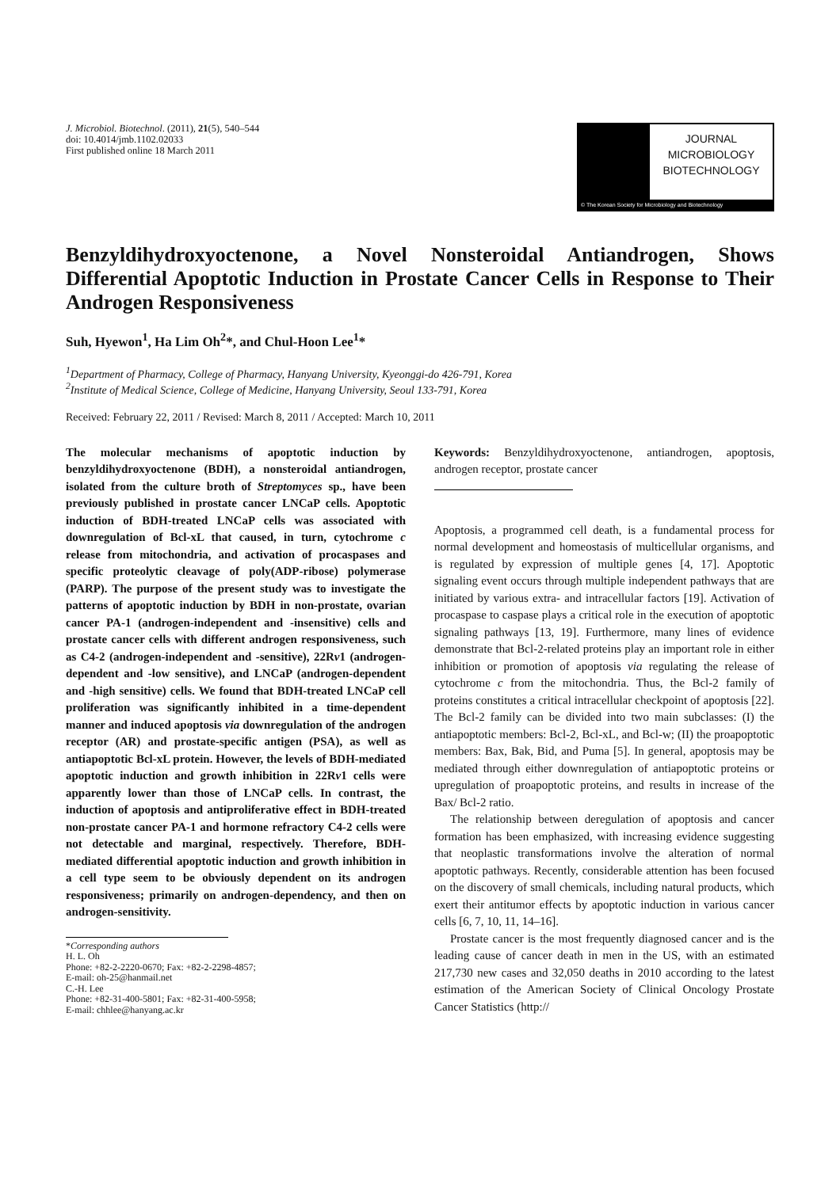J. Microbiol. Biotechnol. (2011), 21(5), 540–544
doi: 10.4014/jmb.1102.02033
First published online 18 March 2011
JOURNAL
MICROBIOLOGY
BIOTECHNOLOGY
© The Korean Society for Microbiology and Biotechnology
Benzyldihydroxyoctenone, a Novel Nonsteroidal Antiandrogen, Shows Differential Apoptotic Induction in Prostate Cancer Cells in Response to Their Androgen Responsiveness
Suh, Hyewon<sup>1</sup>, Ha Lim Oh<sup>2</sup>*, and Chul-Hoon Lee<sup>1</sup>*
<sup>1</sup> Department of Pharmacy, College of Pharmacy, Hanyang University, Kyeonggi-do 426-791, Korea
<sup>2</sup> Institute of Medical Science, College of Medicine, Hanyang University, Seoul 133-791, Korea
Received: February 22, 2011 / Revised: March 8, 2011 / Accepted: March 10, 2011
The molecular mechanisms of apoptotic induction by benzyldihydroxyoctenone (BDH), a nonsteroidal antiandrogen, isolated from the culture broth of Streptomyces sp., have been previously published in prostate cancer LNCaP cells. Apoptotic induction of BDH-treated LNCaP cells was associated with downregulation of Bcl-xL that caused, in turn, cytochrome c release from mitochondria, and activation of procaspases and specific proteolytic cleavage of poly(ADP-ribose) polymerase (PARP). The purpose of the present study was to investigate the patterns of apoptotic induction by BDH in non-prostate, ovarian cancer PA-1 (androgen-independent and -insensitive) cells and prostate cancer cells with different androgen responsiveness, such as C4-2 (androgen-independent and -sensitive), 22Rv1 (androgen-dependent and -low sensitive), and LNCaP (androgen-dependent and -high sensitive) cells. We found that BDH-treated LNCaP cell proliferation was significantly inhibited in a time-dependent manner and induced apoptosis via downregulation of the androgen receptor (AR) and prostate-specific antigen (PSA), as well as antiapoptotic Bcl-xL protein. However, the levels of BDH-mediated apoptotic induction and growth inhibition in 22Rv1 cells were apparently lower than those of LNCaP cells. In contrast, the induction of apoptosis and antiproliferative effect in BDH-treated non-prostate cancer PA-1 and hormone refractory C4-2 cells were not detectable and marginal, respectively. Therefore, BDH-mediated differential apoptotic induction and growth inhibition in a cell type seem to be obviously dependent on its androgen responsiveness; primarily on androgen-dependency, and then on androgen-sensitivity.
*Corresponding authors
H. L. Oh
Phone: +82-2-2220-0670; Fax: +82-2-2298-4857;
E-mail: oh-25@hanmail.net
C.-H. Lee
Phone: +82-31-400-5801; Fax: +82-31-400-5958;
E-mail: chhlee@hanyang.ac.kr
Keywords: Benzyldihydroxyoctenone, antiandrogen, apoptosis, androgen receptor, prostate cancer
Apoptosis, a programmed cell death, is a fundamental process for normal development and homeostasis of multicellular organisms, and is regulated by expression of multiple genes [4, 17]. Apoptotic signaling event occurs through multiple independent pathways that are initiated by various extra- and intracellular factors [19]. Activation of procaspase to caspase plays a critical role in the execution of apoptotic signaling pathways [13, 19]. Furthermore, many lines of evidence demonstrate that Bcl-2-related proteins play an important role in either inhibition or promotion of apoptosis via regulating the release of cytochrome c from the mitochondria. Thus, the Bcl-2 family of proteins constitutes a critical intracellular checkpoint of apoptosis [22]. The Bcl-2 family can be divided into two main subclasses: (I) the antiapoptotic members: Bcl-2, Bcl-xL, and Bcl-w; (II) the proapoptotic members: Bax, Bak, Bid, and Puma [5]. In general, apoptosis may be mediated through either downregulation of antiapoptotic proteins or upregulation of proapoptotic proteins, and results in increase of the Bax/ Bcl-2 ratio.
The relationship between deregulation of apoptosis and cancer formation has been emphasized, with increasing evidence suggesting that neoplastic transformations involve the alteration of normal apoptotic pathways. Recently, considerable attention has been focused on the discovery of small chemicals, including natural products, which exert their antitumor effects by apoptotic induction in various cancer cells [6, 7, 10, 11, 14–16].
Prostate cancer is the most frequently diagnosed cancer and is the leading cause of cancer death in men in the US, with an estimated 217,730 new cases and 32,050 deaths in 2010 according to the latest estimation of the American Society of Clinical Oncology Prostate Cancer Statistics (http://